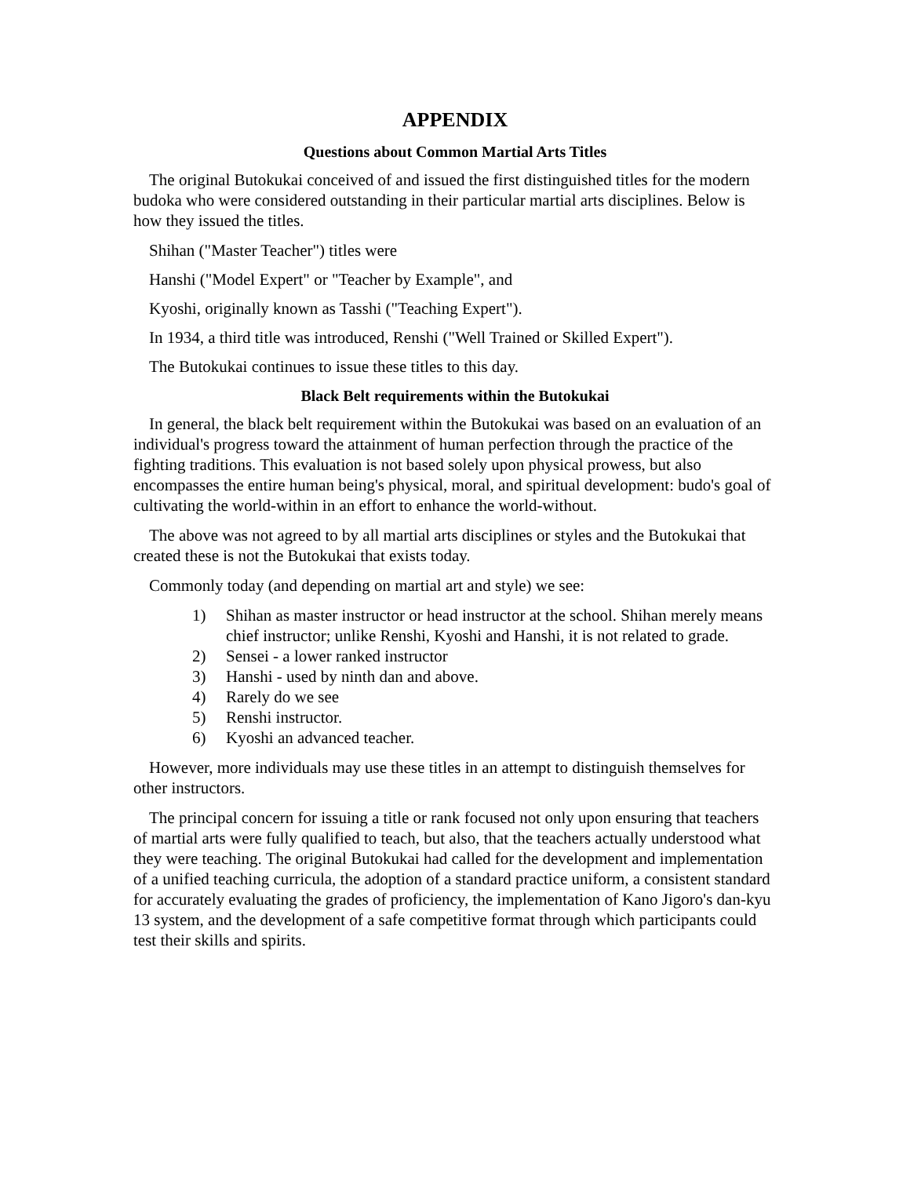APPENDIX
Questions about Common Martial Arts Titles
The original Butokukai conceived of and issued the first distinguished titles for the modern budoka who were considered outstanding in their particular martial arts disciplines. Below is how they issued the titles.
Shihan ("Master Teacher") titles were
Hanshi ("Model Expert" or "Teacher by Example", and
Kyoshi, originally known as Tasshi ("Teaching Expert").
In 1934, a third title was introduced, Renshi ("Well Trained or Skilled Expert").
The Butokukai continues to issue these titles to this day.
Black Belt requirements within the Butokukai
In general, the black belt requirement within the Butokukai was based on an evaluation of an individual's progress toward the attainment of human perfection through the practice of the fighting traditions. This evaluation is not based solely upon physical prowess, but also encompasses the entire human being's physical, moral, and spiritual development: budo's goal of cultivating the world-within in an effort to enhance the world-without.
The above was not agreed to by all martial arts disciplines or styles and the Butokukai that created these is not the Butokukai that exists today.
Commonly today (and depending on martial art and style) we see:
1) Shihan as master instructor or head instructor at the school. Shihan merely means chief instructor; unlike Renshi, Kyoshi and Hanshi, it is not related to grade.
2) Sensei - a lower ranked instructor
3) Hanshi - used by ninth dan and above.
4) Rarely do we see
5) Renshi instructor.
6) Kyoshi an advanced teacher.
However, more individuals may use these titles in an attempt to distinguish themselves for other instructors.
The principal concern for issuing a title or rank focused not only upon ensuring that teachers of martial arts were fully qualified to teach, but also, that the teachers actually understood what they were teaching. The original Butokukai had called for the development and implementation of a unified teaching curricula, the adoption of a standard practice uniform, a consistent standard for accurately evaluating the grades of proficiency, the implementation of Kano Jigoro's dan-kyu 13 system, and the development of a safe competitive format through which participants could test their skills and spirits.